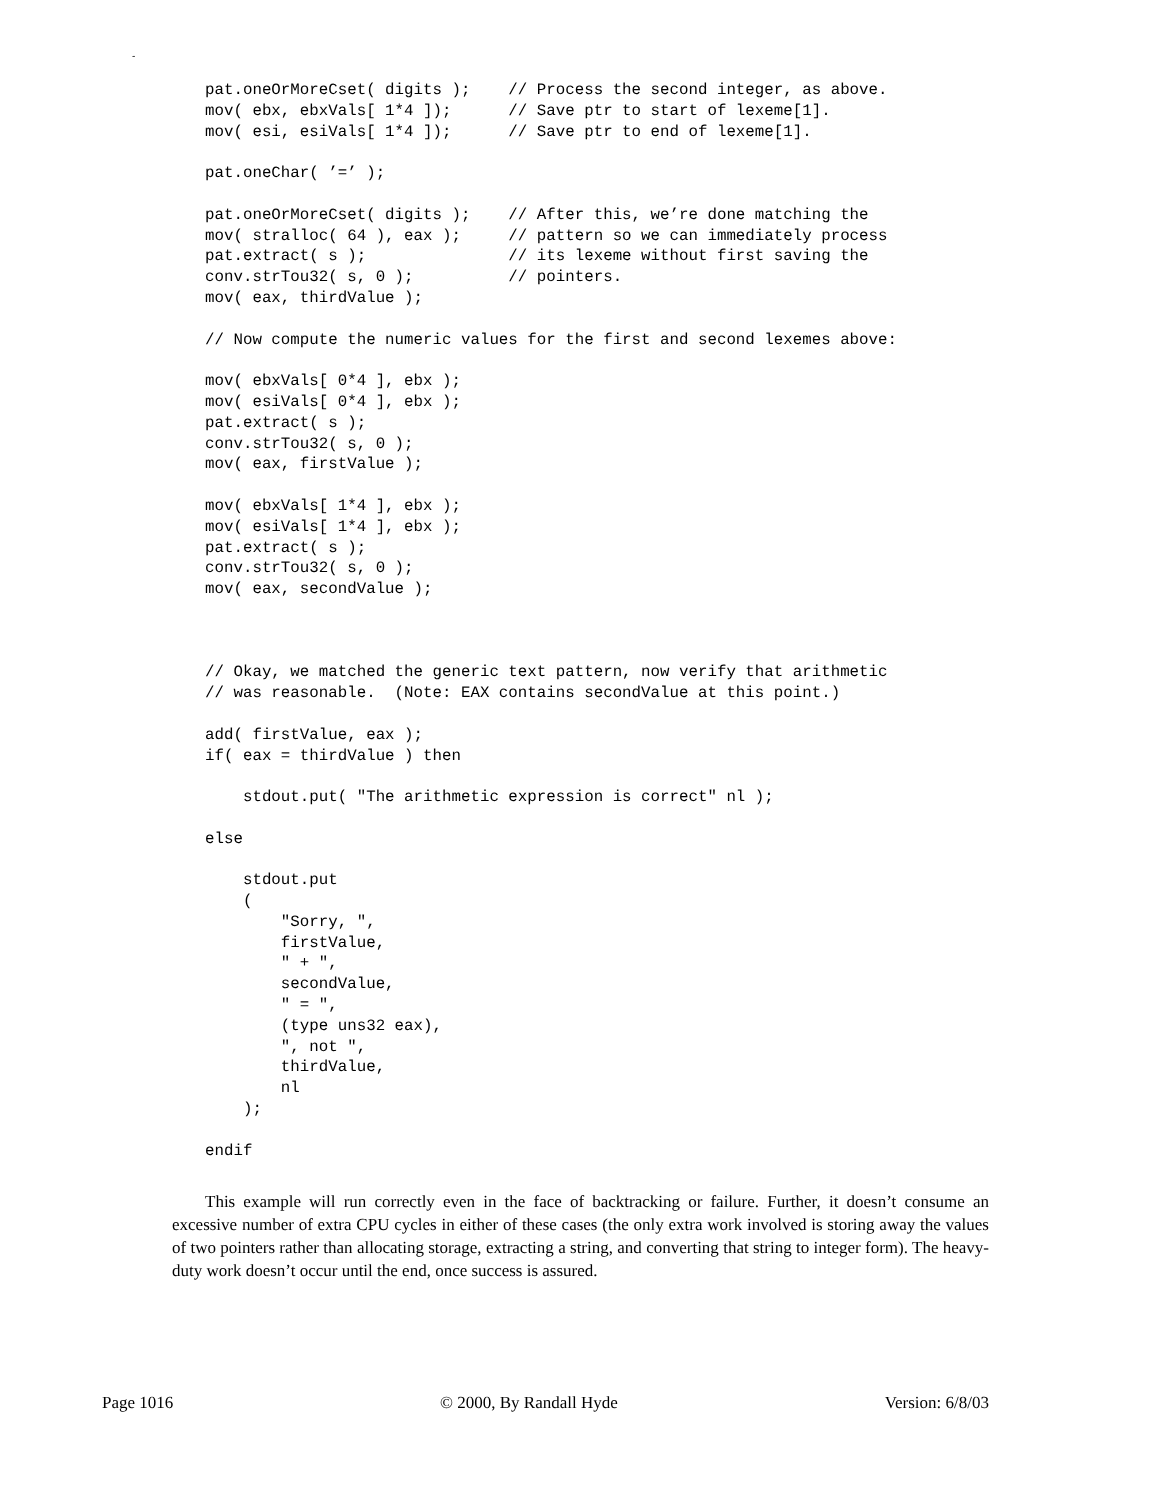-
pat.oneOrMoreCset( digits );    // Process the second integer, as above.
mov( ebx, ebxVals[ 1*4 ]);      // Save ptr to start of lexeme[1].
mov( esi, esiVals[ 1*4 ]);      // Save ptr to end of lexeme[1].

pat.oneChar( ’=’ );

pat.oneOrMoreCset( digits );    // After this, we’re done matching the
mov( stralloc( 64 ), eax );     // pattern so we can immediately process
pat.extract( s );               // its lexeme without first saving the
conv.strTou32( s, 0 );          // pointers.
mov( eax, thirdValue );

// Now compute the numeric values for the first and second lexemes above:

mov( ebxVals[ 0*4 ], ebx );
mov( esiVals[ 0*4 ], ebx );
pat.extract( s );
conv.strTou32( s, 0 );
mov( eax, firstValue );

mov( ebxVals[ 1*4 ], ebx );
mov( esiVals[ 1*4 ], ebx );
pat.extract( s );
conv.strTou32( s, 0 );
mov( eax, secondValue );



// Okay, we matched the generic text pattern, now verify that arithmetic
// was reasonable.  (Note: EAX contains secondValue at this point.)

add( firstValue, eax );
if( eax = thirdValue ) then

    stdout.put( "The arithmetic expression is correct" nl );

else

    stdout.put
    (
        "Sorry, ",
        firstValue,
        " + ",
        secondValue,
        " = ",
        (type uns32 eax),
        ", not ",
        thirdValue,
        nl
    );

endif
This example will run correctly even in the face of backtracking or failure. Further, it doesn’t consume an excessive number of extra CPU cycles in either of these cases (the only extra work involved is storing away the values of two pointers rather than allocating storage, extracting a string, and converting that string to integer form). The heavy-duty work doesn’t occur until the end, once success is assured.
Page 1016 © 2000, By Randall Hyde Version: 6/8/03